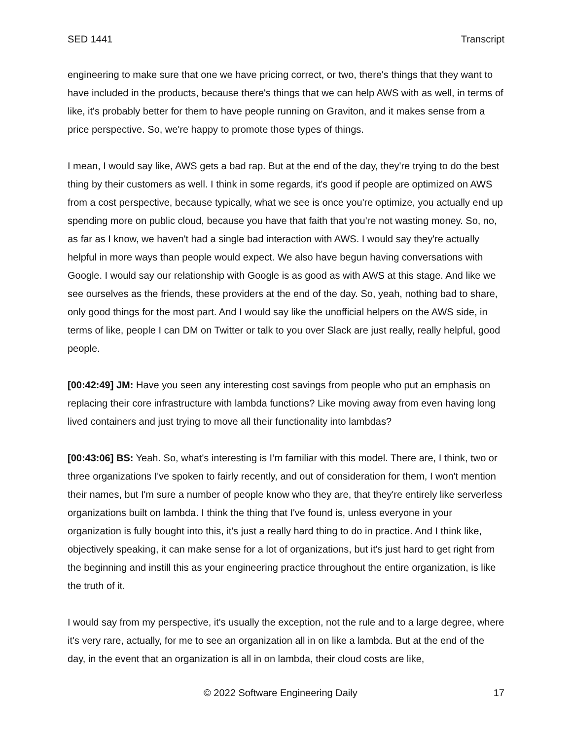SED 1441 Transcript
engineering to make sure that one we have pricing correct, or two, there's things that they want to have included in the products, because there's things that we can help AWS with as well, in terms of like, it's probably better for them to have people running on Graviton, and it makes sense from a price perspective. So, we're happy to promote those types of things.
I mean, I would say like, AWS gets a bad rap. But at the end of the day, they're trying to do the best thing by their customers as well. I think in some regards, it's good if people are optimized on AWS from a cost perspective, because typically, what we see is once you're optimize, you actually end up spending more on public cloud, because you have that faith that you're not wasting money. So, no, as far as I know, we haven't had a single bad interaction with AWS. I would say they're actually helpful in more ways than people would expect. We also have begun having conversations with Google. I would say our relationship with Google is as good as with AWS at this stage. And like we see ourselves as the friends, these providers at the end of the day. So, yeah, nothing bad to share, only good things for the most part. And I would say like the unofficial helpers on the AWS side, in terms of like, people I can DM on Twitter or talk to you over Slack are just really, really helpful, good people.
[00:42:49] JM: Have you seen any interesting cost savings from people who put an emphasis on replacing their core infrastructure with lambda functions? Like moving away from even having long lived containers and just trying to move all their functionality into lambdas?
[00:43:06] BS: Yeah. So, what's interesting is I’m familiar with this model. There are, I think, two or three organizations I've spoken to fairly recently, and out of consideration for them, I won't mention their names, but I'm sure a number of people know who they are, that they're entirely like serverless organizations built on lambda. I think the thing that I've found is, unless everyone in your organization is fully bought into this, it's just a really hard thing to do in practice. And I think like, objectively speaking, it can make sense for a lot of organizations, but it's just hard to get right from the beginning and instill this as your engineering practice throughout the entire organization, is like the truth of it.
I would say from my perspective, it's usually the exception, not the rule and to a large degree, where it's very rare, actually, for me to see an organization all in on like a lambda. But at the end of the day, in the event that an organization is all in on lambda, their cloud costs are like,
© 2022 Software Engineering Daily 17